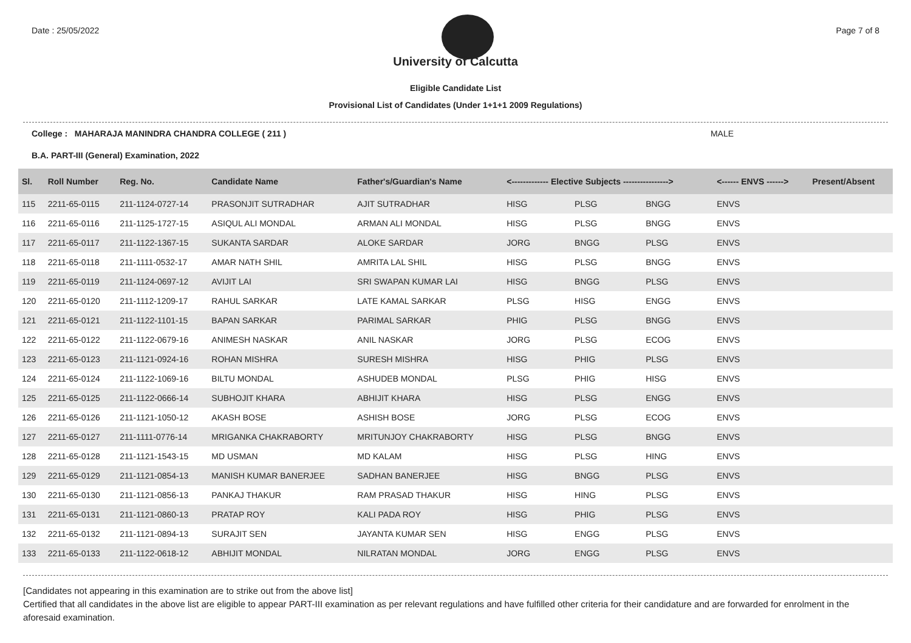Date : 25/05/2022 Page 7 of 8
University of Calcutta
Eligible Candidate List
Provisional List of Candidates (Under 1+1+1 2009 Regulations)
College : MAHARAJA MANINDRA CHANDRA COLLEGE ( 211 ) MALE
B.A. PART-III (General) Examination, 2022
| Sl. | Roll Number | Reg. No. | Candidate Name | Father's/Guardian's Name | <------------- Elective Subjects ----------------> | | | <------ ENVS ------> | Present/Absent |
| --- | --- | --- | --- | --- | --- | --- | --- | --- | --- |
| 115 | 2211-65-0115 | 211-1124-0727-14 | PRASONJIT SUTRADHAR | AJIT SUTRADHAR | HISG | PLSG | BNGG | ENVS | |
| 116 | 2211-65-0116 | 211-1125-1727-15 | ASIQUL ALI MONDAL | ARMAN ALI MONDAL | HISG | PLSG | BNGG | ENVS | |
| 117 | 2211-65-0117 | 211-1122-1367-15 | SUKANTA SARDAR | ALOKE SARDAR | JORG | BNGG | PLSG | ENVS | |
| 118 | 2211-65-0118 | 211-1111-0532-17 | AMAR NATH SHIL | AMRITA LAL SHIL | HISG | PLSG | BNGG | ENVS | |
| 119 | 2211-65-0119 | 211-1124-0697-12 | AVIJIT LAI | SRI SWAPAN KUMAR LAI | HISG | BNGG | PLSG | ENVS | |
| 120 | 2211-65-0120 | 211-1112-1209-17 | RAHUL SARKAR | LATE KAMAL SARKAR | PLSG | HISG | ENGG | ENVS | |
| 121 | 2211-65-0121 | 211-1122-1101-15 | BAPAN SARKAR | PARIMAL SARKAR | PHIG | PLSG | BNGG | ENVS | |
| 122 | 2211-65-0122 | 211-1122-0679-16 | ANIMESH NASKAR | ANIL NASKAR | JORG | PLSG | ECOG | ENVS | |
| 123 | 2211-65-0123 | 211-1121-0924-16 | ROHAN MISHRA | SURESH MISHRA | HISG | PHIG | PLSG | ENVS | |
| 124 | 2211-65-0124 | 211-1122-1069-16 | BILTU MONDAL | ASHUDEB MONDAL | PLSG | PHIG | HISG | ENVS | |
| 125 | 2211-65-0125 | 211-1122-0666-14 | SUBHOJIT KHARA | ABHIJIT KHARA | HISG | PLSG | ENGG | ENVS | |
| 126 | 2211-65-0126 | 211-1121-1050-12 | AKASH BOSE | ASHISH BOSE | JORG | PLSG | ECOG | ENVS | |
| 127 | 2211-65-0127 | 211-1111-0776-14 | MRIGANKA CHAKRABORTY | MRITUNJOY CHAKRABORTY | HISG | PLSG | BNGG | ENVS | |
| 128 | 2211-65-0128 | 211-1121-1543-15 | MD USMAN | MD KALAM | HISG | PLSG | HING | ENVS | |
| 129 | 2211-65-0129 | 211-1121-0854-13 | MANISH KUMAR BANERJEE | SADHAN BANERJEE | HISG | BNGG | PLSG | ENVS | |
| 130 | 2211-65-0130 | 211-1121-0856-13 | PANKAJ THAKUR | RAM PRASAD THAKUR | HISG | HING | PLSG | ENVS | |
| 131 | 2211-65-0131 | 211-1121-0860-13 | PRATAP ROY | KALI PADA ROY | HISG | PHIG | PLSG | ENVS | |
| 132 | 2211-65-0132 | 211-1121-0894-13 | SURAJIT SEN | JAYANTA KUMAR SEN | HISG | ENGG | PLSG | ENVS | |
| 133 | 2211-65-0133 | 211-1122-0618-12 | ABHIJIT MONDAL | NILRATAN MONDAL | JORG | ENGG | PLSG | ENVS | |
[Candidates not appearing in this examination are to strike out from the above list]
Certified that all candidates in the above list are eligible to appear PART-III examination as per relevant regulations and have fulfilled other criteria for their candidature and are forwarded for enrolment in the aforesaid examination.